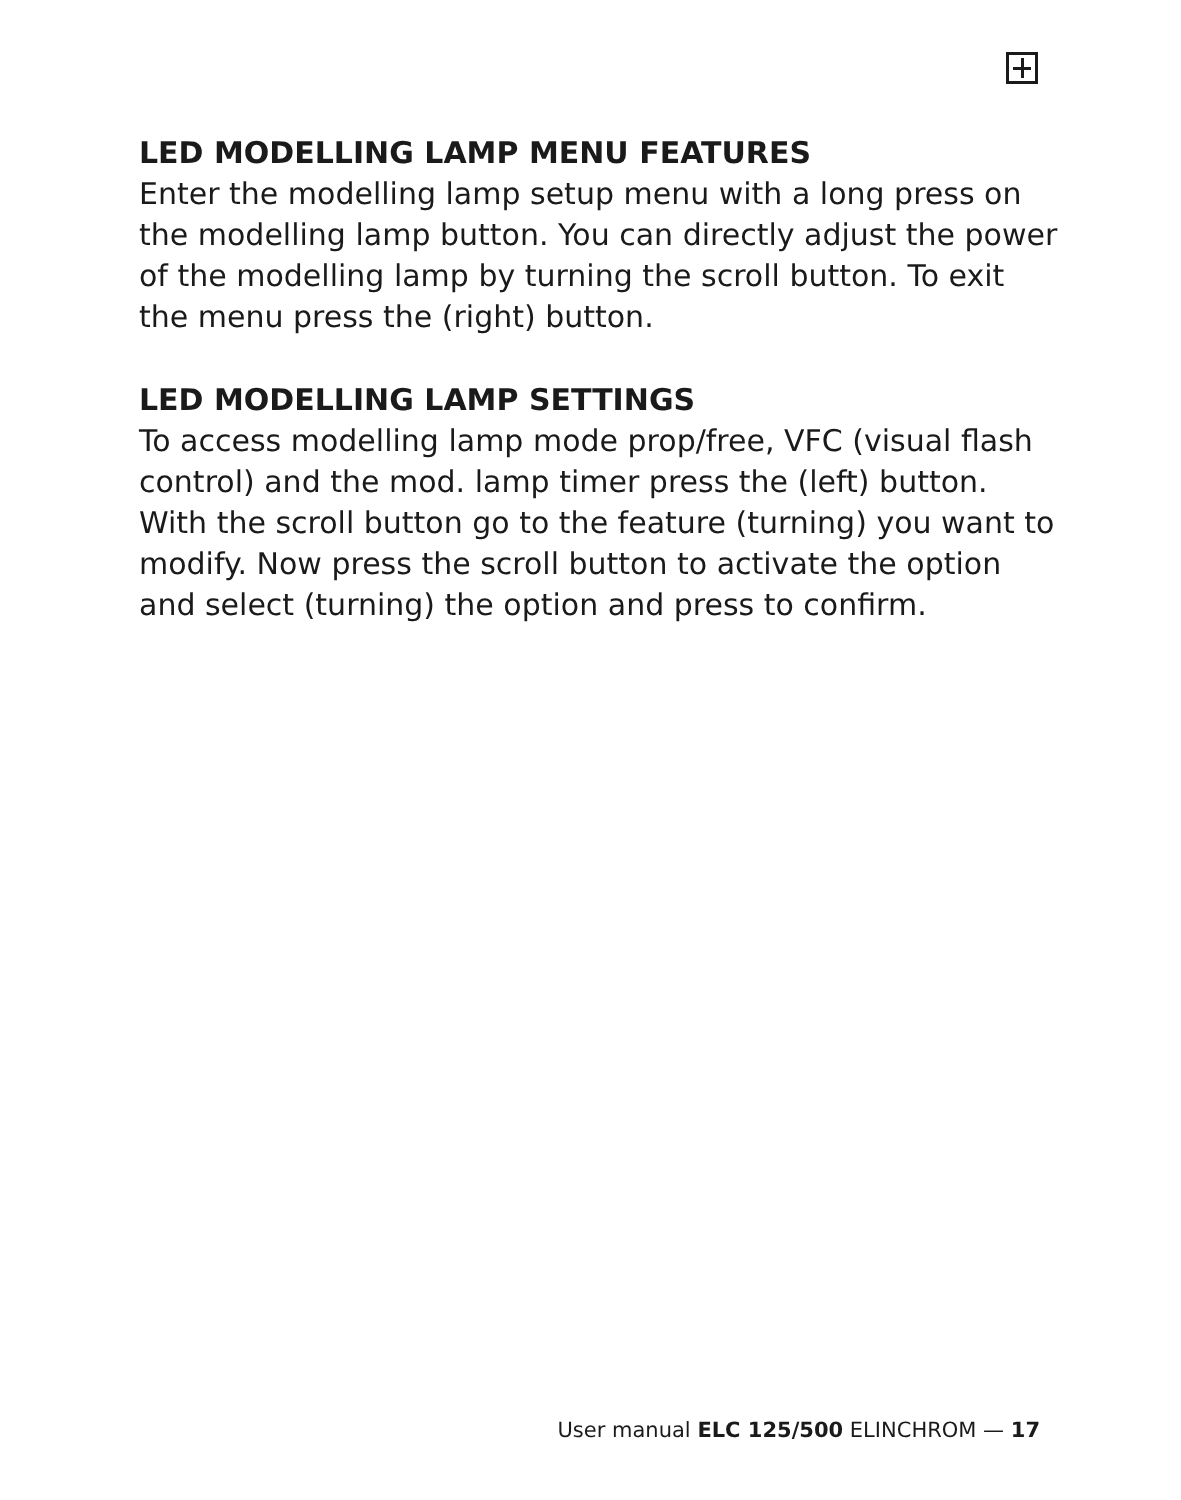LED MODELLING LAMP MENU FEATURES
Enter the modelling lamp setup menu with a long press on the modelling lamp button. You can directly adjust the power of the modelling lamp by turning the scroll button. To exit the menu press the (right) button.
LED MODELLING LAMP SETTINGS
To access modelling lamp mode prop/free, VFC (visual flash control) and the mod. lamp timer press the (left) button. With the scroll button go to the feature (turning) you want to modify. Now press the scroll button to activate the option and select (turning) the option and press to confirm.
User manual ELC 125/500 ELINCHROM — 17